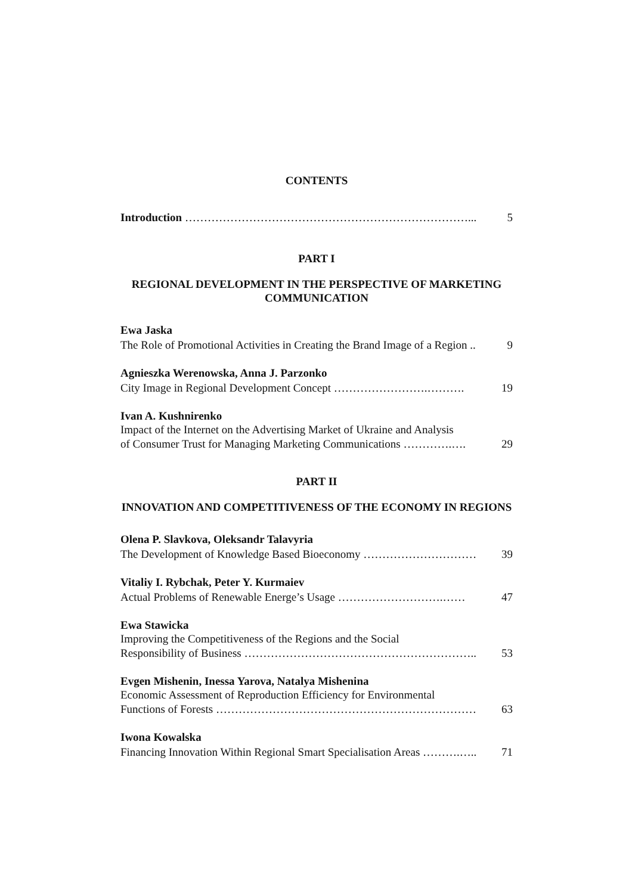CONTENTS
Introduction …………………………………………………………………... 5
PART I
REGIONAL DEVELOPMENT IN THE PERSPECTIVE OF MARKETING COMMUNICATION
Ewa Jaska
The Role of Promotional Activities in Creating the Brand Image of a Region .. 9
Agnieszka Werenowska, Anna J. Parzonko
City Image in Regional Development Concept …………………….………. 19
Ivan A. Kushnirenko
Impact of the Internet on the Advertising Market of Ukraine and Analysis
of Consumer Trust for Managing Marketing Communications ………….…. 29
PART II
INNOVATION AND COMPETITIVENESS OF THE ECONOMY IN REGIONS
Olena P. Slavkova, Oleksandr Talavyria
The Development of Knowledge Based Bioeconomy ………………………… 39
Vitaliy I. Rybchak, Peter Y. Kurmaiev
Actual Problems of Renewable Energe’s Usage ……………………….…… 47
Ewa Stawicka
Improving the Competitiveness of the Regions and the Social
Responsibility of Business …………………………………………………….. 53
Evgen Mishenin, Inessa Yarova, Natalya Mishenina
Economic Assessment of Reproduction Efficiency for Environmental
Functions of Forests …………………………………………………………… 63
Iwona Kowalska
Financing Innovation Within Regional Smart Specialisation Areas ……….….. 71